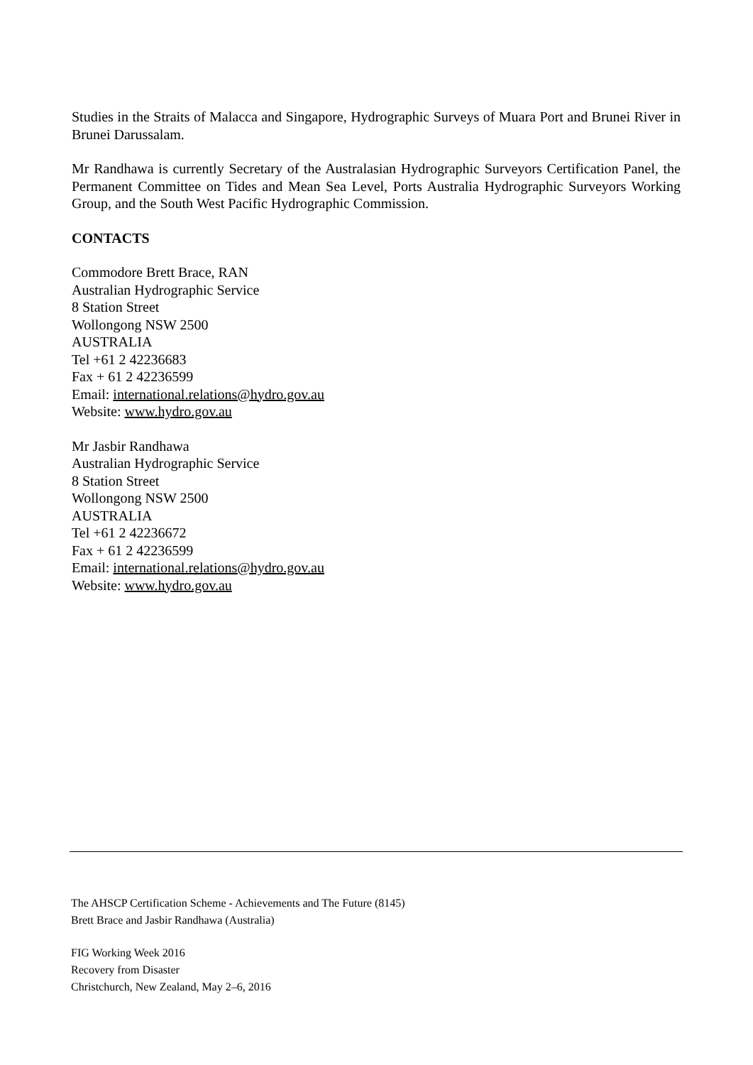Studies in the Straits of Malacca and Singapore, Hydrographic Surveys of Muara Port and Brunei River in Brunei Darussalam.
Mr Randhawa is currently Secretary of the Australasian Hydrographic Surveyors Certification Panel, the Permanent Committee on Tides and Mean Sea Level, Ports Australia Hydrographic Surveyors Working Group, and the South West Pacific Hydrographic Commission.
CONTACTS
Commodore Brett Brace, RAN
Australian Hydrographic Service
8 Station Street
Wollongong NSW 2500
AUSTRALIA
Tel +61 2 42236683
Fax + 61 2 42236599
Email: international.relations@hydro.gov.au
Website: www.hydro.gov.au
Mr Jasbir Randhawa
Australian Hydrographic Service
8 Station Street
Wollongong NSW 2500
AUSTRALIA
Tel +61 2 42236672
Fax + 61 2 42236599
Email: international.relations@hydro.gov.au
Website: www.hydro.gov.au
The AHSCP Certification Scheme - Achievements and The Future (8145)
Brett Brace and Jasbir Randhawa (Australia)
FIG Working Week 2016
Recovery from Disaster
Christchurch, New Zealand, May 2–6, 2016